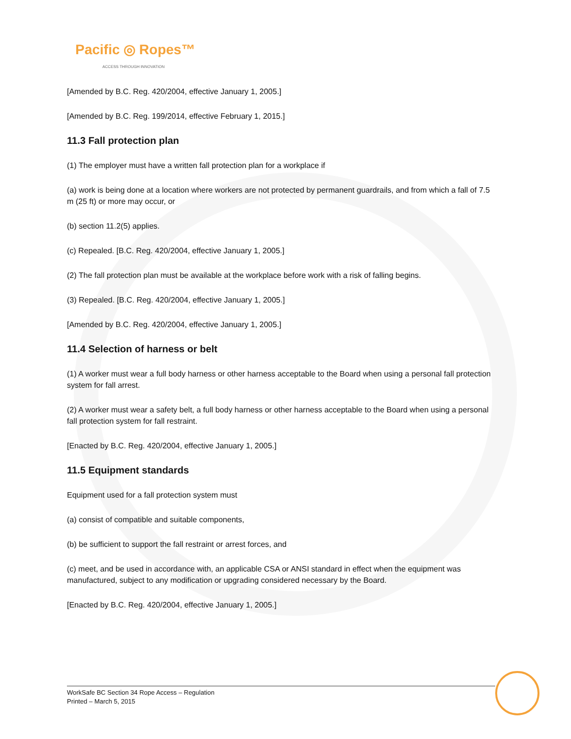Pacific ◎ Ropes™
ACCESS THROUGH INNOVATION
[Amended by B.C. Reg. 420/2004, effective January 1, 2005.]
[Amended by B.C. Reg. 199/2014, effective February 1, 2015.]
11.3 Fall protection plan
(1) The employer must have a written fall protection plan for a workplace if
(a) work is being done at a location where workers are not protected by permanent guardrails, and from which a fall of 7.5 m (25 ft) or more may occur, or
(b) section 11.2(5) applies.
(c) Repealed. [B.C. Reg. 420/2004, effective January 1, 2005.]
(2) The fall protection plan must be available at the workplace before work with a risk of falling begins.
(3) Repealed. [B.C. Reg. 420/2004, effective January 1, 2005.]
[Amended by B.C. Reg. 420/2004, effective January 1, 2005.]
11.4 Selection of harness or belt
(1) A worker must wear a full body harness or other harness acceptable to the Board when using a personal fall protection system for fall arrest.
(2) A worker must wear a safety belt, a full body harness or other harness acceptable to the Board when using a personal fall protection system for fall restraint.
[Enacted by B.C. Reg. 420/2004, effective January 1, 2005.]
11.5 Equipment standards
Equipment used for a fall protection system must
(a) consist of compatible and suitable components,
(b) be sufficient to support the fall restraint or arrest forces, and
(c) meet, and be used in accordance with, an applicable CSA or ANSI standard in effect when the equipment was manufactured, subject to any modification or upgrading considered necessary by the Board.
[Enacted by B.C. Reg. 420/2004, effective January 1, 2005.]
WorkSafe BC Section 34 Rope Access – Regulation
Printed – March 5, 2015